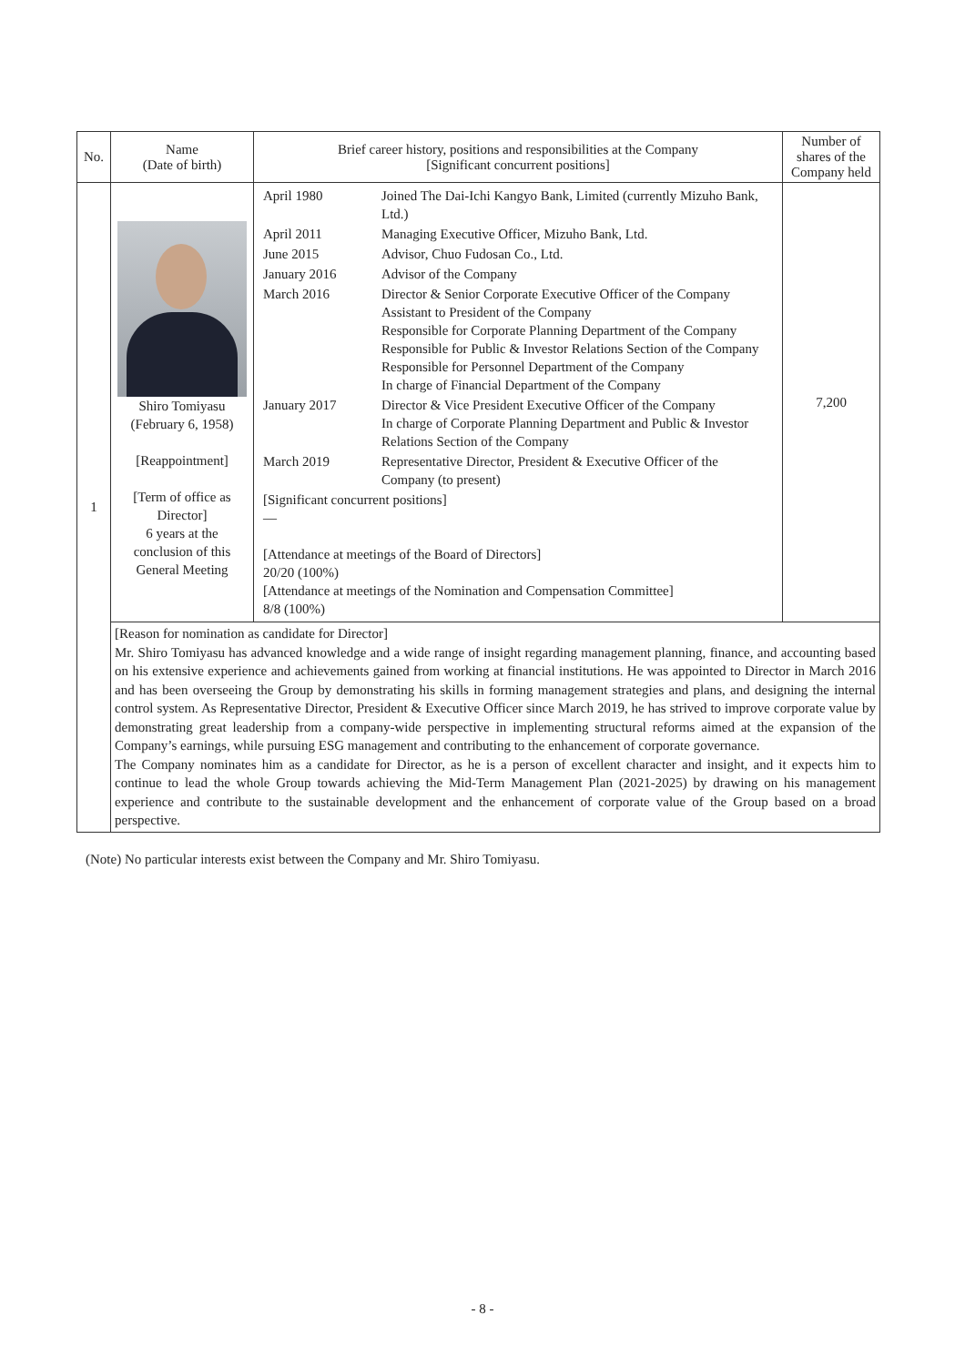| No. | Name (Date of birth) | Brief career history, positions and responsibilities at the Company [Significant concurrent positions] | Number of shares of the Company held |
| --- | --- | --- | --- |
| 1 | Shiro Tomiyasu (February 6, 1958) [Reappointment] [Term of office as Director] 6 years at the conclusion of this General Meeting | / April 1980 / Joined The Dai-Ichi Kangyo Bank, Limited (currently Mizuho Bank, Ltd.) / / April 2011 / Managing Executive Officer, Mizuho Bank, Ltd. / / June 2015 / Advisor, Chuo Fudosan Co., Ltd. / / January 2016 / Advisor of the Company / / March 2016 / Director & Senior Corporate Executive Officer of the Company Assistant to President of the Company Responsible for Corporate Planning Department of the Company Responsible for Public & Investor Relations Section of the Company Responsible for Personnel Department of the Company In charge of Financial Department of the Company / / January 2017 / Director & Vice President Executive Officer of the Company In charge of Corporate Planning Department and Public & Investor Relations Section of the Company / / March 2019 / Representative Director, President & Executive Officer of the Company (to present) / / [Significant concurrent positions] — [Attendance at meetings of the Board of Directors] 20/20 (100%) [Attendance at meetings of the Nomination and Compensation Committee] 8/8 (100%) / / | 7,200 |
| | [Reason for nomination as candidate for Director] Mr. Shiro Tomiyasu has advanced knowledge and a wide range of insight regarding management planning, finance, and accounting based on his extensive experience and achievements gained from working at financial institutions. He was appointed to Director in March 2016 and has been overseeing the Group by demonstrating his skills in forming management strategies and plans, and designing the internal control system. As Representative Director, President & Executive Officer since March 2019, he has strived to improve corporate value by demonstrating great leadership from a company-wide perspective in implementing structural reforms aimed at the expansion of the Company’s earnings, while pursuing ESG management and contributing to the enhancement of corporate governance. The Company nominates him as a candidate for Director, as he is a person of excellent character and insight, and it expects him to continue to lead the whole Group towards achieving the Mid-Term Management Plan (2021-2025) by drawing on his management experience and contribute to the sustainable development and the enhancement of corporate value of the Group based on a broad perspective. | | |
(Note) No particular interests exist between the Company and Mr. Shiro Tomiyasu.
- 8 -